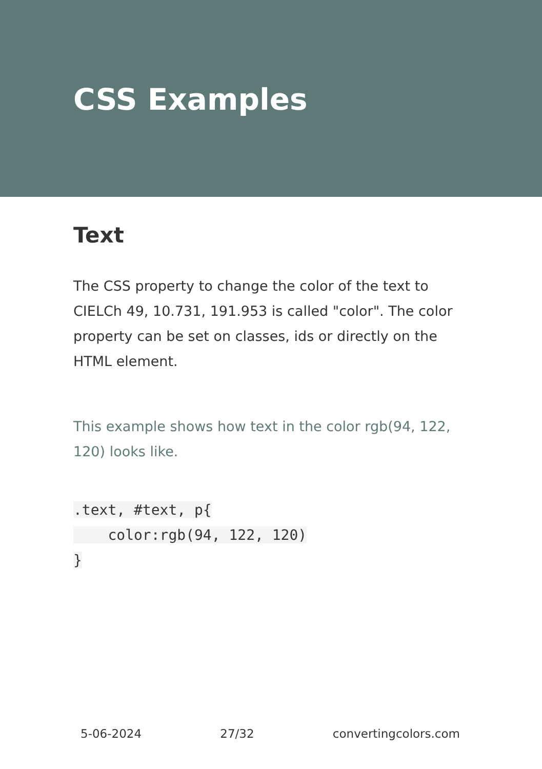CSS Examples
Text
The CSS property to change the color of the text to CIELCh 49, 10.731, 191.953 is called "color". The color property can be set on classes, ids or directly on the HTML element.
This example shows how text in the color rgb(94, 122, 120) looks like.
.text, #text, p{
    color:rgb(94, 122, 120)
}
5-06-2024 27/32 convertingcolors.com